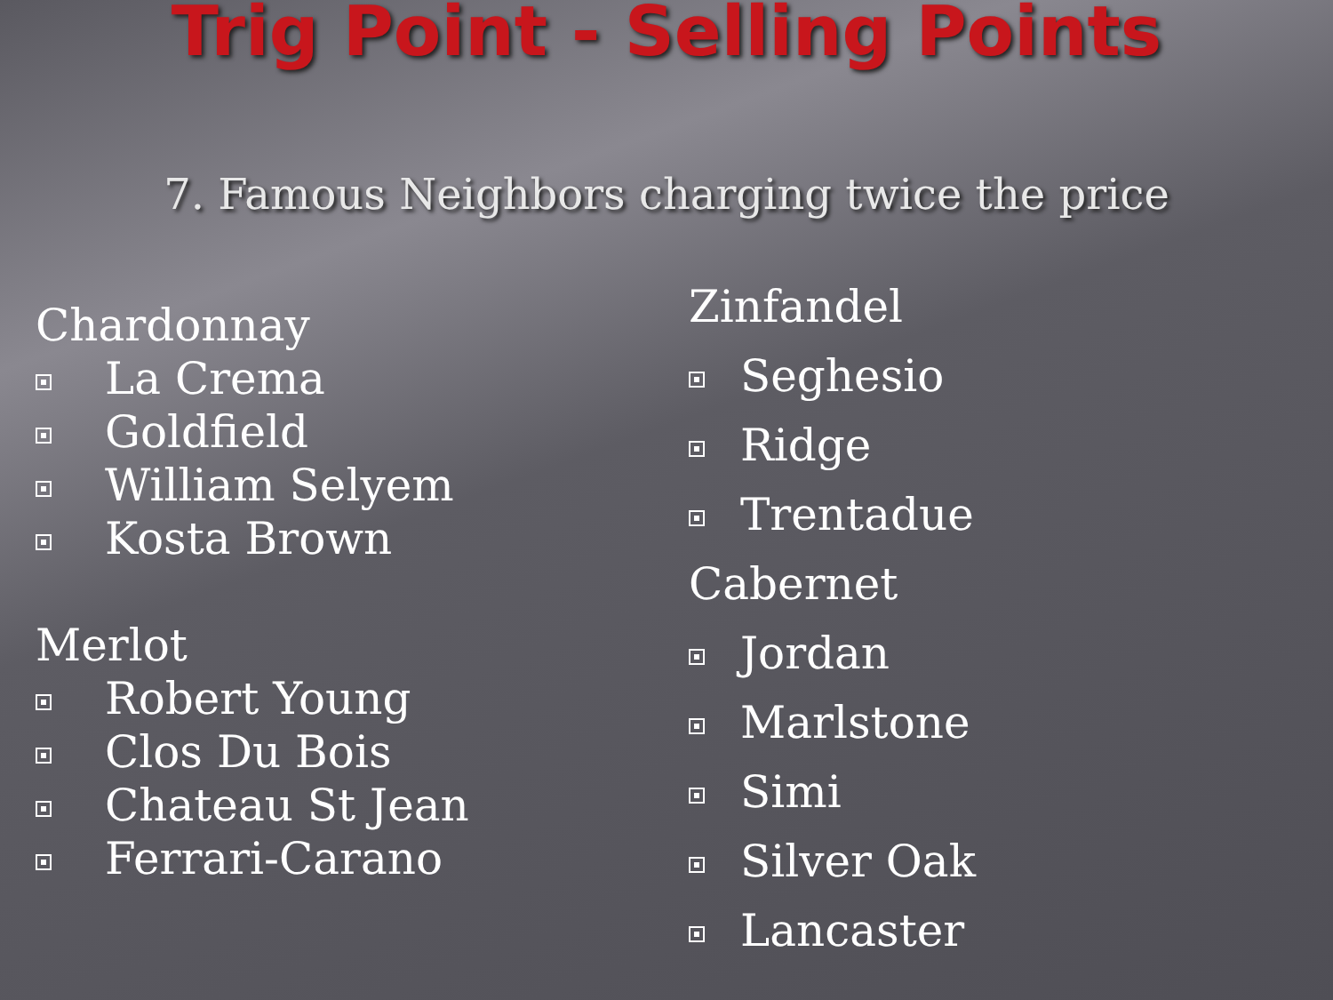Trig Point - Selling Points
7. Famous Neighbors charging twice the price
Chardonnay
La Crema
Goldfield
William Selyem
Kosta Brown
Merlot
Robert Young
Clos Du Bois
Chateau St Jean
Ferrari-Carano
Zinfandel
Seghesio
Ridge
Trentadue
Cabernet
Jordan
Marlstone
Simi
Silver Oak
Lancaster